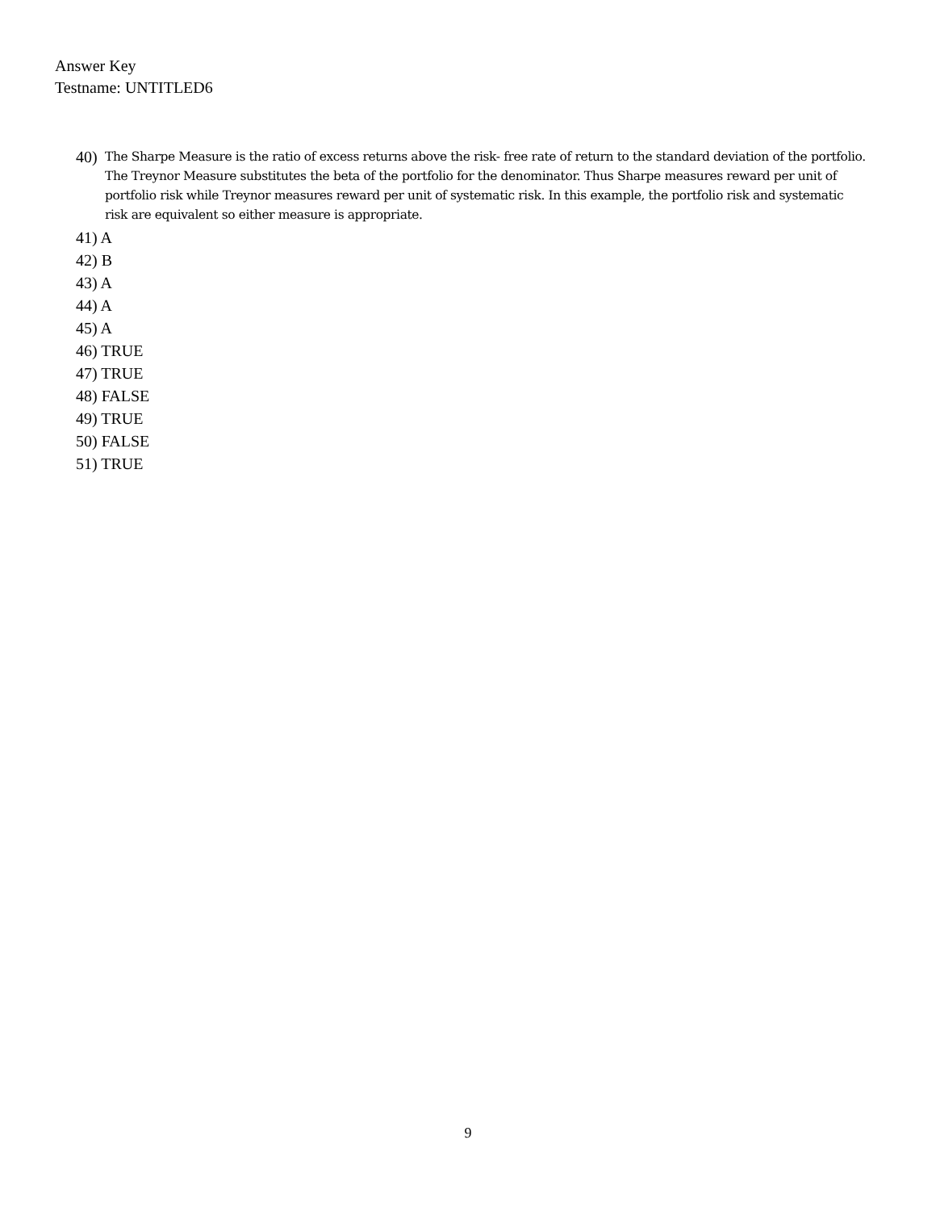Answer Key
Testname: UNTITLED6
40) The Sharpe Measure is the ratio of excess returns above the risk- free rate of return to the standard deviation of the portfolio. The Treynor Measure substitutes the beta of the portfolio for the denominator. Thus Sharpe measures reward per unit of portfolio risk while Treynor measures reward per unit of systematic risk. In this example, the portfolio risk and systematic risk are equivalent so either measure is appropriate.
41) A
42) B
43) A
44) A
45) A
46) TRUE
47) TRUE
48) FALSE
49) TRUE
50) FALSE
51) TRUE
9